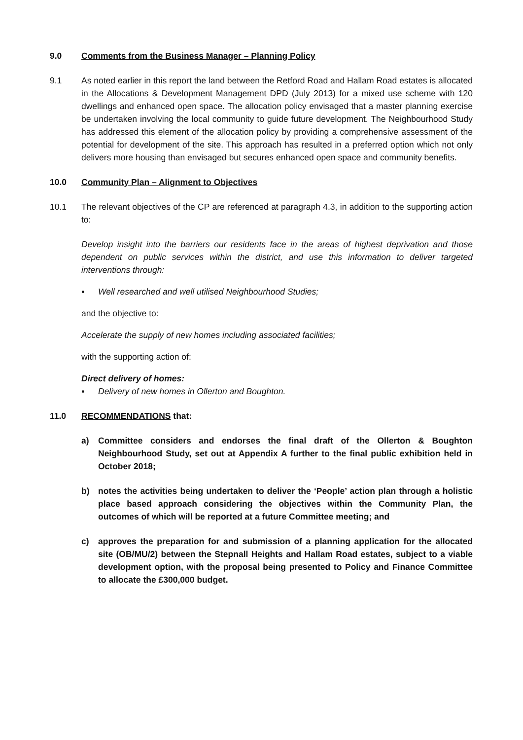9.0 Comments from the Business Manager – Planning Policy
9.1 As noted earlier in this report the land between the Retford Road and Hallam Road estates is allocated in the Allocations & Development Management DPD (July 2013) for a mixed use scheme with 120 dwellings and enhanced open space. The allocation policy envisaged that a master planning exercise be undertaken involving the local community to guide future development. The Neighbourhood Study has addressed this element of the allocation policy by providing a comprehensive assessment of the potential for development of the site. This approach has resulted in a preferred option which not only delivers more housing than envisaged but secures enhanced open space and community benefits.
10.0 Community Plan – Alignment to Objectives
10.1 The relevant objectives of the CP are referenced at paragraph 4.3, in addition to the supporting action to:
Develop insight into the barriers our residents face in the areas of highest deprivation and those dependent on public services within the district, and use this information to deliver targeted interventions through:
▪ Well researched and well utilised Neighbourhood Studies;
and the objective to:
Accelerate the supply of new homes including associated facilities;
with the supporting action of:
Direct delivery of homes:
▪ Delivery of new homes in Ollerton and Boughton.
11.0 RECOMMENDATIONS that:
a) Committee considers and endorses the final draft of the Ollerton & Boughton Neighbourhood Study, set out at Appendix A further to the final public exhibition held in October 2018;
b) notes the activities being undertaken to deliver the ‘People’ action plan through a holistic place based approach considering the objectives within the Community Plan, the outcomes of which will be reported at a future Committee meeting; and
c) approves the preparation for and submission of a planning application for the allocated site (OB/MU/2) between the Stepnall Heights and Hallam Road estates, subject to a viable development option, with the proposal being presented to Policy and Finance Committee to allocate the £300,000 budget.